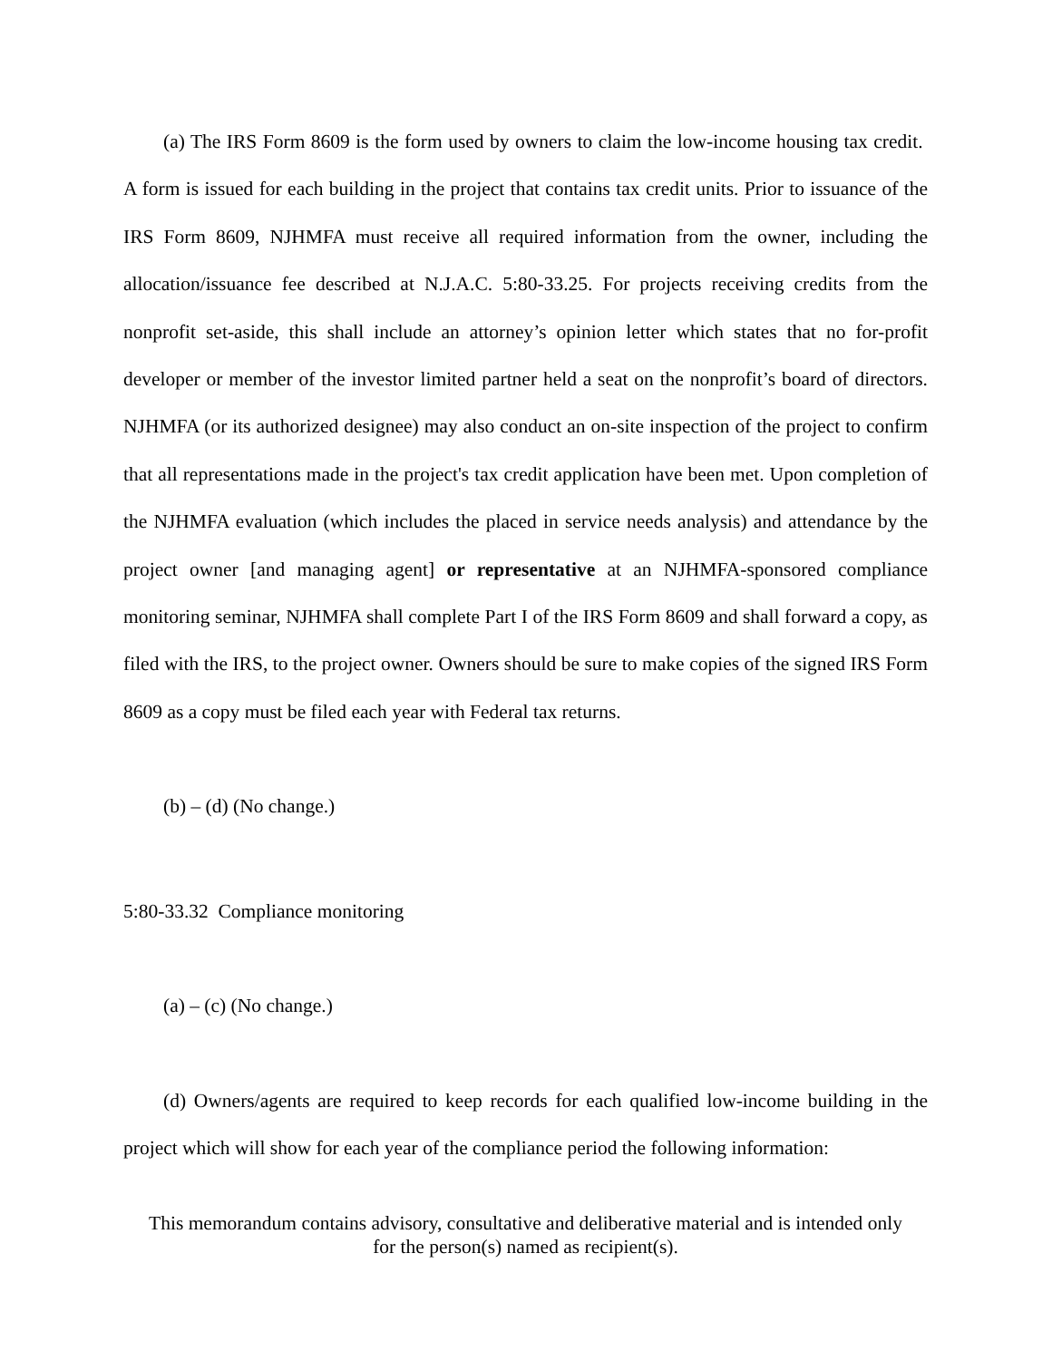(a) The IRS Form 8609 is the form used by owners to claim the low-income housing tax credit. A form is issued for each building in the project that contains tax credit units. Prior to issuance of the IRS Form 8609, NJHMFA must receive all required information from the owner, including the allocation/issuance fee described at N.J.A.C. 5:80-33.25. For projects receiving credits from the nonprofit set-aside, this shall include an attorney’s opinion letter which states that no for-profit developer or member of the investor limited partner held a seat on the nonprofit’s board of directors. NJHMFA (or its authorized designee) may also conduct an on-site inspection of the project to confirm that all representations made in the project's tax credit application have been met. Upon completion of the NJHMFA evaluation (which includes the placed in service needs analysis) and attendance by the project owner [and managing agent] or representative at an NJHMFA-sponsored compliance monitoring seminar, NJHMFA shall complete Part I of the IRS Form 8609 and shall forward a copy, as filed with the IRS, to the project owner. Owners should be sure to make copies of the signed IRS Form 8609 as a copy must be filed each year with Federal tax returns.
(b) – (d) (No change.)
5:80-33.32 Compliance monitoring
(a) – (c) (No change.)
(d) Owners/agents are required to keep records for each qualified low-income building in the project which will show for each year of the compliance period the following information:
This memorandum contains advisory, consultative and deliberative material and is intended only
for the person(s) named as recipient(s).